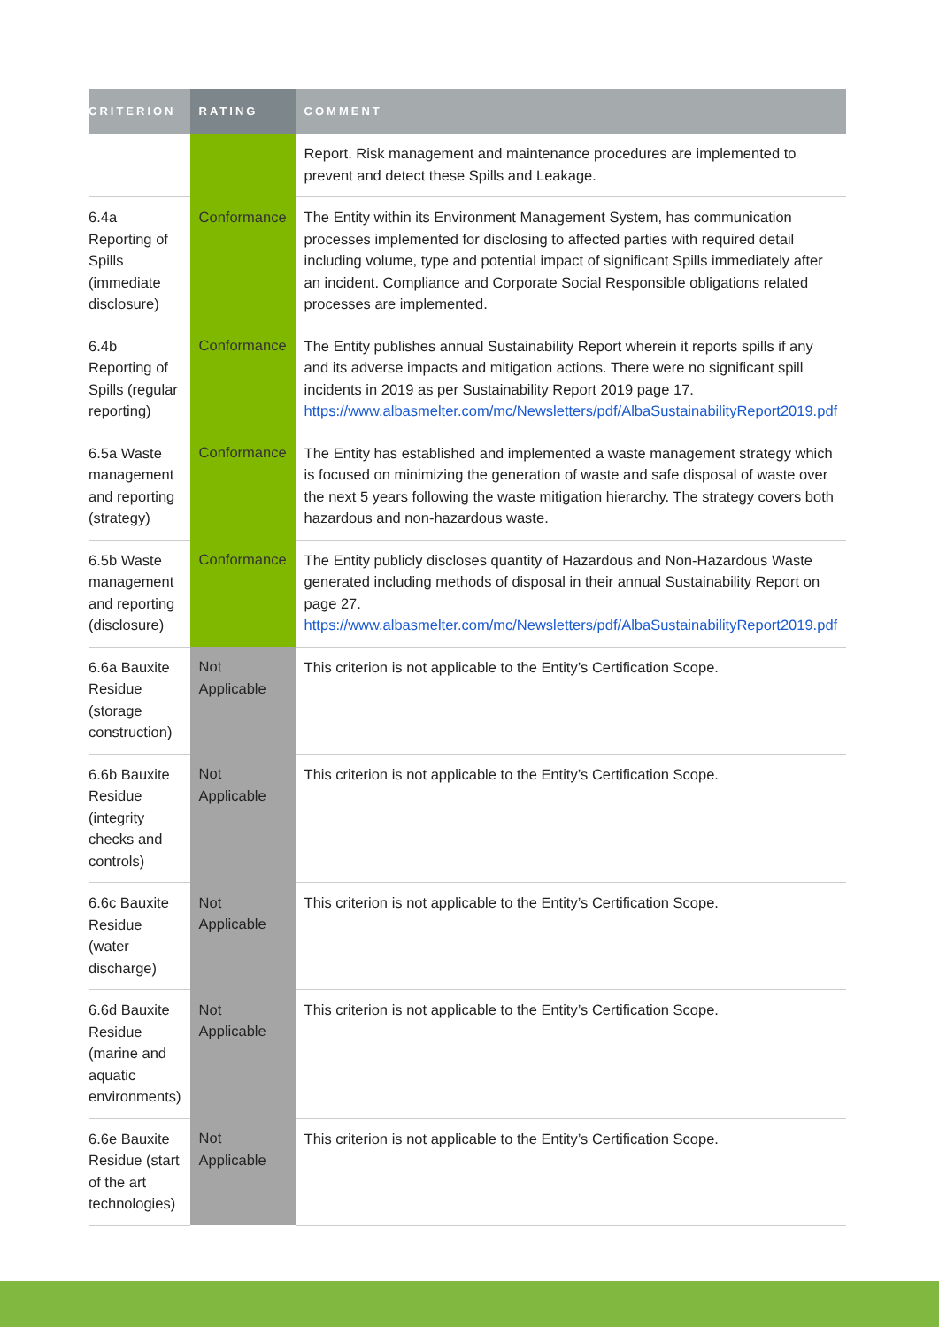| CRITERION | RATING | COMMENT |
| --- | --- | --- |
| | | Report. Risk management and maintenance procedures are implemented to prevent and detect these Spills and Leakage. |
| 6.4a Reporting of Spills (immediate disclosure) | Conformance | The Entity within its Environment Management System, has communication processes implemented for disclosing to affected parties with required detail including volume, type and potential impact of significant Spills immediately after an incident. Compliance and Corporate Social Responsible obligations related processes are implemented. |
| 6.4b Reporting of Spills (regular reporting) | Conformance | The Entity publishes annual Sustainability Report wherein it reports spills if any and its adverse impacts and mitigation actions. There were no significant spill incidents in 2019 as per Sustainability Report 2019 page 17. https://www.albasmelter.com/mc/Newsletters/pdf/AlbaSustainabilityReport2019.pdf |
| 6.5a Waste management and reporting (strategy) | Conformance | The Entity has established and implemented a waste management strategy which is focused on minimizing the generation of waste and safe disposal of waste over the next 5 years following the waste mitigation hierarchy. The strategy covers both hazardous and non-hazardous waste. |
| 6.5b Waste management and reporting (disclosure) | Conformance | The Entity publicly discloses quantity of Hazardous and Non-Hazardous Waste generated including methods of disposal in their annual Sustainability Report on page 27. https://www.albasmelter.com/mc/Newsletters/pdf/AlbaSustainabilityReport2019.pdf |
| 6.6a Bauxite Residue (storage construction) | Not Applicable | This criterion is not applicable to the Entity’s Certification Scope. |
| 6.6b Bauxite Residue (integrity checks and controls) | Not Applicable | This criterion is not applicable to the Entity’s Certification Scope. |
| 6.6c Bauxite Residue (water discharge) | Not Applicable | This criterion is not applicable to the Entity’s Certification Scope. |
| 6.6d Bauxite Residue (marine and aquatic environments) | Not Applicable | This criterion is not applicable to the Entity’s Certification Scope. |
| 6.6e Bauxite Residue (start of the art technologies) | Not Applicable | This criterion is not applicable to the Entity’s Certification Scope. |